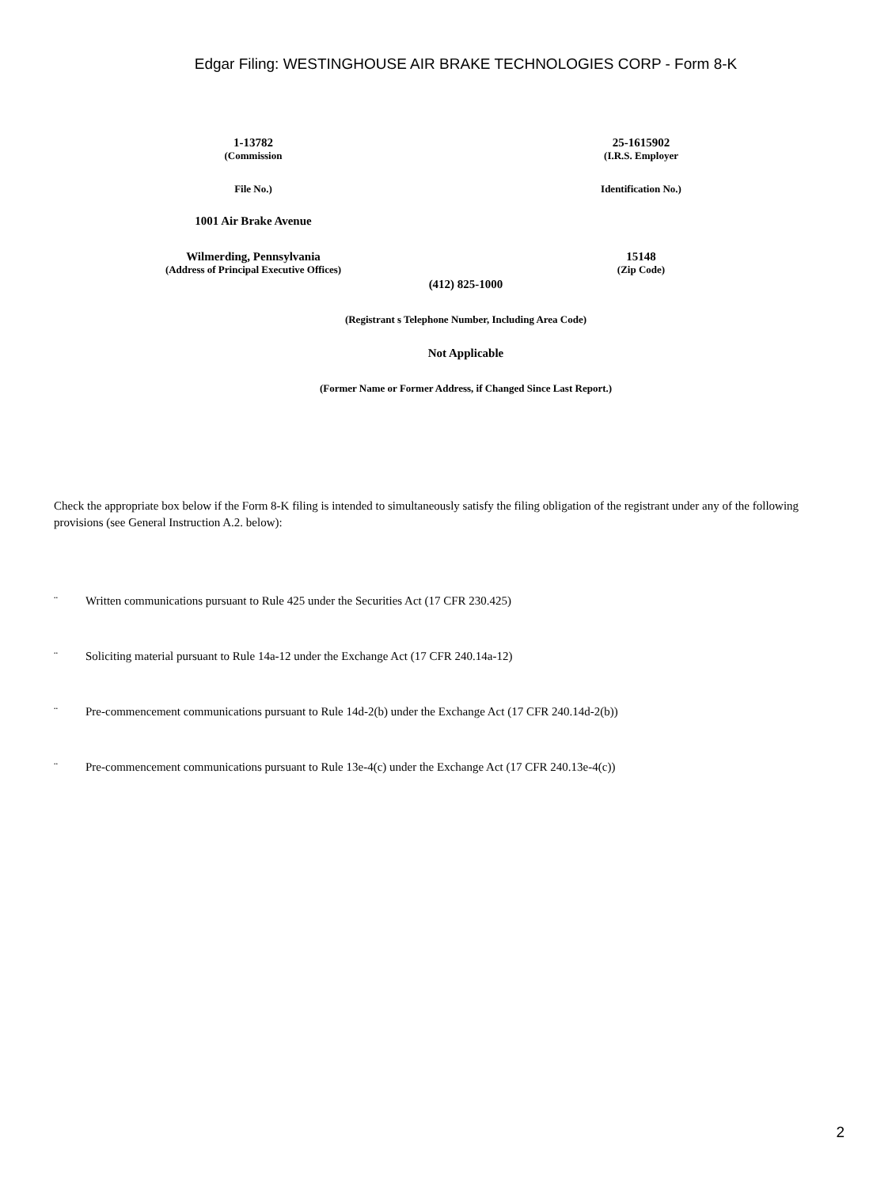Edgar Filing: WESTINGHOUSE AIR BRAKE TECHNOLOGIES CORP - Form 8-K
1-13782
(Commission
File No.)
25-1615902
(I.R.S. Employer
Identification No.)
1001 Air Brake Avenue
Wilmerding, Pennsylvania
(Address of Principal Executive Offices)
15148
(Zip Code)
(412) 825-1000
(Registrant s Telephone Number, Including Area Code)
Not Applicable
(Former Name or Former Address, if Changed Since Last Report.)
Check the appropriate box below if the Form 8-K filing is intended to simultaneously satisfy the filing obligation of the registrant under any of the following provisions (see General Instruction A.2. below):
¨ Written communications pursuant to Rule 425 under the Securities Act (17 CFR 230.425)
¨ Soliciting material pursuant to Rule 14a-12 under the Exchange Act (17 CFR 240.14a-12)
¨ Pre-commencement communications pursuant to Rule 14d-2(b) under the Exchange Act (17 CFR 240.14d-2(b))
¨ Pre-commencement communications pursuant to Rule 13e-4(c) under the Exchange Act (17 CFR 240.13e-4(c))
2